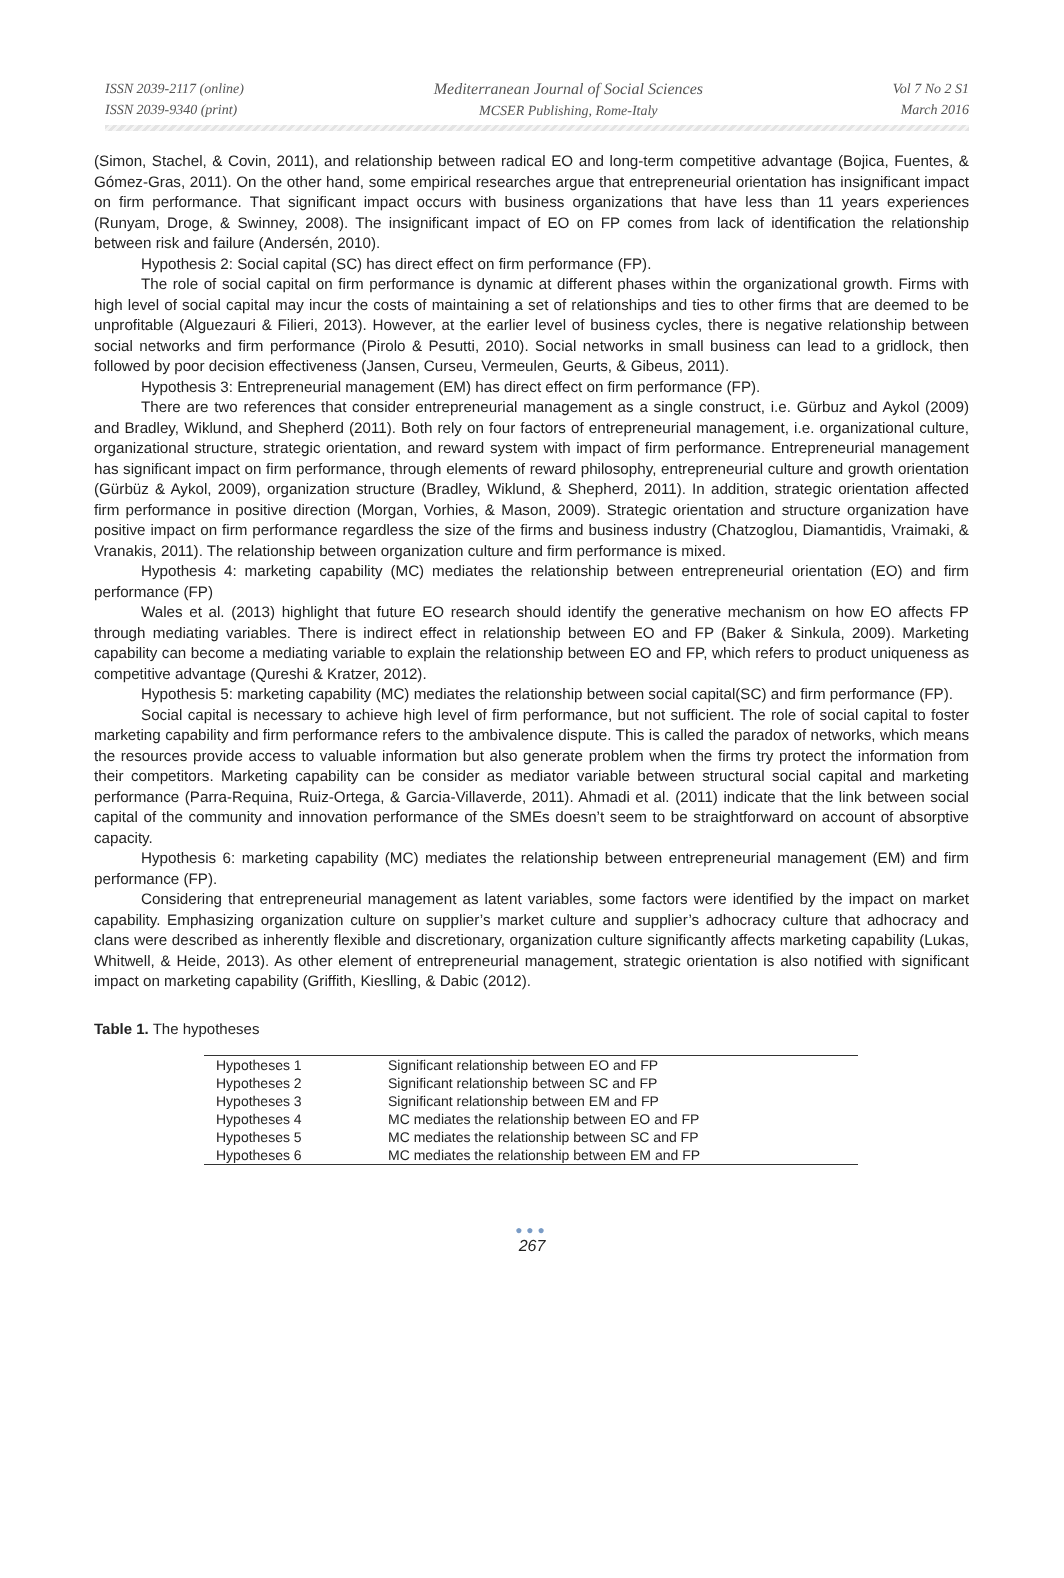ISSN 2039-2117 (online)
ISSN 2039-9340 (print)
Mediterranean Journal of Social Sciences
MCSER Publishing, Rome-Italy
Vol 7 No 2 S1
March 2016
(Simon, Stachel, & Covin, 2011), and relationship between radical EO and long-term competitive advantage (Bojica, Fuentes, & Gómez-Gras, 2011). On the other hand, some empirical researches argue that entrepreneurial orientation has insignificant impact on firm performance. That significant impact occurs with business organizations that have less than 11 years experiences (Runyam, Droge, & Swinney, 2008). The insignificant impact of EO on FP comes from lack of identification the relationship between risk and failure (Andersén, 2010).
Hypothesis 2: Social capital (SC) has direct effect on firm performance (FP).
The role of social capital on firm performance is dynamic at different phases within the organizational growth. Firms with high level of social capital may incur the costs of maintaining a set of relationships and ties to other firms that are deemed to be unprofitable (Alguezauri & Filieri, 2013). However, at the earlier level of business cycles, there is negative relationship between social networks and firm performance (Pirolo & Pesutti, 2010). Social networks in small business can lead to a gridlock, then followed by poor decision effectiveness (Jansen, Curseu, Vermeulen, Geurts, & Gibeus, 2011).
Hypothesis 3: Entrepreneurial management (EM) has direct effect on firm performance (FP).
There are two references that consider entrepreneurial management as a single construct, i.e. Gürbuz and Aykol (2009) and Bradley, Wiklund, and Shepherd (2011). Both rely on four factors of entrepreneurial management, i.e. organizational culture, organizational structure, strategic orientation, and reward system with impact of firm performance. Entrepreneurial management has significant impact on firm performance, through elements of reward philosophy, entrepreneurial culture and growth orientation (Gürbüz & Aykol, 2009), organization structure (Bradley, Wiklund, & Shepherd, 2011). In addition, strategic orientation affected firm performance in positive direction (Morgan, Vorhies, & Mason, 2009). Strategic orientation and structure organization have positive impact on firm performance regardless the size of the firms and business industry (Chatzoglou, Diamantidis, Vraimaki, & Vranakis, 2011). The relationship between organization culture and firm performance is mixed.
Hypothesis 4: marketing capability (MC) mediates the relationship between entrepreneurial orientation (EO) and firm performance (FP)
Wales et al. (2013) highlight that future EO research should identify the generative mechanism on how EO affects FP through mediating variables. There is indirect effect in relationship between EO and FP (Baker & Sinkula, 2009). Marketing capability can become a mediating variable to explain the relationship between EO and FP, which refers to product uniqueness as competitive advantage (Qureshi & Kratzer, 2012).
Hypothesis 5: marketing capability (MC) mediates the relationship between social capital(SC) and firm performance (FP).
Social capital is necessary to achieve high level of firm performance, but not sufficient. The role of social capital to foster marketing capability and firm performance refers to the ambivalence dispute. This is called the paradox of networks, which means the resources provide access to valuable information but also generate problem when the firms try protect the information from their competitors. Marketing capability can be consider as mediator variable between structural social capital and marketing performance (Parra-Requina, Ruiz-Ortega, & Garcia-Villaverde, 2011). Ahmadi et al. (2011) indicate that the link between social capital of the community and innovation performance of the SMEs doesn’t seem to be straightforward on account of absorptive capacity.
Hypothesis 6: marketing capability (MC) mediates the relationship between entrepreneurial management (EM) and firm performance (FP).
Considering that entrepreneurial management as latent variables, some factors were identified by the impact on market capability. Emphasizing organization culture on supplier’s market culture and supplier’s adhocracy culture that adhocracy and clans were described as inherently flexible and discretionary, organization culture significantly affects marketing capability (Lukas, Whitwell, & Heide, 2013). As other element of entrepreneurial management, strategic orientation is also notified with significant impact on marketing capability (Griffith, Kieslling, & Dabic (2012).
Table 1. The hypotheses
| Hypotheses 1 | Significant relationship between EO and FP |
| Hypotheses 2 | Significant relationship between SC and FP |
| Hypotheses 3 | Significant relationship between EM and FP |
| Hypotheses 4 | MC mediates the relationship between EO and FP |
| Hypotheses 5 | MC mediates the relationship between SC and FP |
| Hypotheses 6 | MC mediates the relationship between EM and FP |
●●●
267